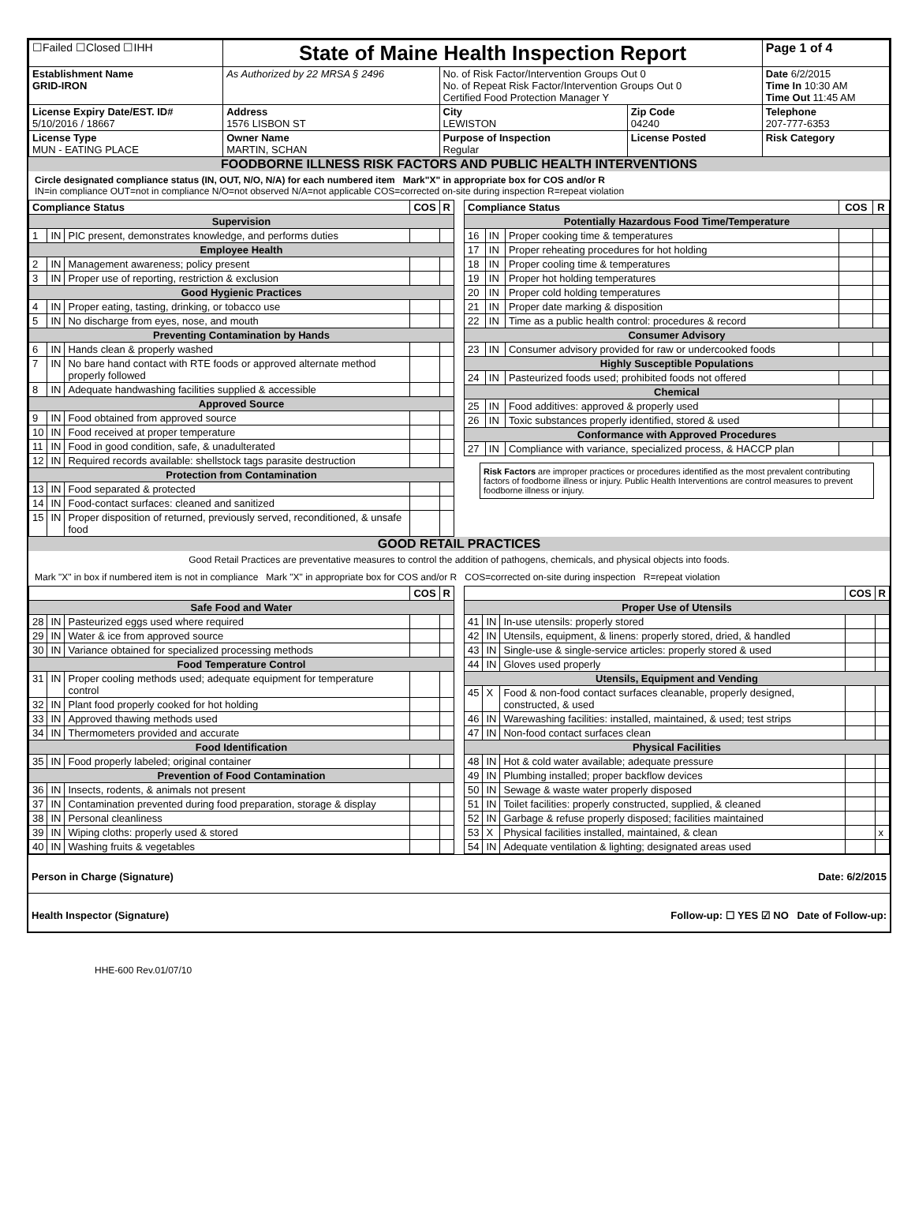| ☐Failed ☐Closed ☐IHH | State of Maine Health Inspection Report | | | Page 1 of 4 |
| Establishment Name GRID-IRON | As Authorized by 22 MRSA § 2496 | No. of Risk Factor/Intervention Groups Out 0 No. of Repeat Risk Factor/Intervention Groups Out 0 Certified Food Protection Manager Y | | Date 6/2/2015 Time In 10:30 AM Time Out 11:45 AM |
| License Expiry Date/EST. ID# 5/10/2016 / 18667 | Address 1576 LISBON ST | City LEWISTON | Zip Code 04240 | Telephone 207-777-6353 |
| License Type MUN - EATING PLACE | Owner Name MARTIN, SCHAN | Purpose of Inspection Regular | License Posted | Risk Category |
FOODBORNE ILLNESS RISK FACTORS AND PUBLIC HEALTH INTERVENTIONS
Circle designated compliance status (IN, OUT, N/O, N/A) for each numbered item Mark"X" in appropriate box for COS and/or R
IN=in compliance OUT=not in compliance N/O=not observed N/A=not applicable COS=corrected on-site during inspection R=repeat violation
| Compliance Status | | | COS | R |
| --- | --- | --- | --- | --- |
| Supervision | | | | |
| 1 | IN | PIC present, demonstrates knowledge, and performs duties | | |
| Employee Health | | | | |
| 2 | IN | Management awareness; policy present | | |
| 3 | IN | Proper use of reporting, restriction & exclusion | | |
| Good Hygienic Practices | | | | |
| 4 | IN | Proper eating, tasting, drinking, or tobacco use | | |
| 5 | IN | No discharge from eyes, nose, and mouth | | |
| Preventing Contamination by Hands | | | | |
| 6 | IN | Hands clean & properly washed | | |
| 7 | IN | No bare hand contact with RTE foods or approved alternate method properly followed | | |
| 8 | IN | Adequate handwashing facilities supplied & accessible | | |
| Approved Source | | | | |
| 9 | IN | Food obtained from approved source | | |
| 10 | IN | Food received at proper temperature | | |
| 11 | IN | Food in good condition, safe, & unadulterated | | |
| 12 | IN | Required records available: shellstock tags parasite destruction | | |
| Protection from Contamination | | | | |
| 13 | IN | Food separated & protected | | |
| 14 | IN | Food-contact surfaces: cleaned and sanitized | | |
| 15 | IN | Proper disposition of returned, previously served, reconditioned, & unsafe food | | |
| Compliance Status | | | COS | R |
| --- | --- | --- | --- | --- |
| Potentially Hazardous Food Time/Temperature | | | | |
| 16 | IN | Proper cooking time & temperatures | | |
| 17 | IN | Proper reheating procedures for hot holding | | |
| 18 | IN | Proper cooling time & temperatures | | |
| 19 | IN | Proper hot holding temperatures | | |
| 20 | IN | Proper cold holding temperatures | | |
| 21 | IN | Proper date marking & disposition | | |
| 22 | IN | Time as a public health control: procedures & record | | |
| Consumer Advisory | | | | |
| 23 | IN | Consumer advisory provided for raw or undercooked foods | | |
| Highly Susceptible Populations | | | | |
| 24 | IN | Pasteurized foods used; prohibited foods not offered | | |
| Chemical | | | | |
| 25 | IN | Food additives: approved & properly used | | |
| 26 | IN | Toxic substances properly identified, stored & used | | |
| Conformance with Approved Procedures | | | | |
| 27 | IN | Compliance with variance, specialized process, & HACCP plan | | |
Risk Factors are improper practices or procedures identified as the most prevalent contributing factors of foodborne illness or injury. Public Health Interventions are control measures to prevent foodborne illness or injury.
GOOD RETAIL PRACTICES
Good Retail Practices are preventative measures to control the addition of pathogens, chemicals, and physical objects into foods.
Mark "X" in box if numbered item is not in compliance Mark "X" in appropriate box for COS and/or R COS=corrected on-site during inspection R=repeat violation
| | | | COS | R |
| --- | --- | --- | --- | --- |
| Safe Food and Water | | | | |
| 28 | IN | Pasteurized eggs used where required | | |
| 29 | IN | Water & ice from approved source | | |
| 30 | IN | Variance obtained for specialized processing methods | | |
| Food Temperature Control | | | | |
| 31 | IN | Proper cooling methods used; adequate equipment for temperature control | | |
| 32 | IN | Plant food properly cooked for hot holding | | |
| 33 | IN | Approved thawing methods used | | |
| 34 | IN | Thermometers provided and accurate | | |
| Food Identification | | | | |
| 35 | IN | Food properly labeled; original container | | |
| Prevention of Food Contamination | | | | |
| 36 | IN | Insects, rodents, & animals not present | | |
| 37 | IN | Contamination prevented during food preparation, storage & display | | |
| 38 | IN | Personal cleanliness | | |
| 39 | IN | Wiping cloths: properly used & stored | | |
| 40 | IN | Washing fruits & vegetables | | |
| | | | COS | R |
| --- | --- | --- | --- | --- |
| Proper Use of Utensils | | | | |
| 41 | IN | In-use utensils: properly stored | | |
| 42 | IN | Utensils, equipment, & linens: properly stored, dried, & handled | | |
| 43 | IN | Single-use & single-service articles: properly stored & used | | |
| 44 | IN | Gloves used properly | | |
| Utensils, Equipment and Vending | | | | |
| 45 | X | Food & non-food contact surfaces cleanable, properly designed, constructed, & used | | |
| 46 | IN | Warewashing facilities: installed, maintained, & used; test strips | | |
| 47 | IN | Non-food contact surfaces clean | | |
| Physical Facilities | | | | |
| 48 | IN | Hot & cold water available; adequate pressure | | |
| 49 | IN | Plumbing installed; proper backflow devices | | |
| 50 | IN | Sewage & waste water properly disposed | | |
| 51 | IN | Toilet facilities: properly constructed, supplied, & cleaned | | |
| 52 | IN | Garbage & refuse properly disposed; facilities maintained | | |
| 53 | X | Physical facilities installed, maintained, & clean | | x |
| 54 | IN | Adequate ventilation & lighting; designated areas used | | |
Person in Charge (Signature) Date: 6/2/2015
Health Inspector (Signature) Follow-up: ☐ YES ☑ NO Date of Follow-up:
HHE-600 Rev.01/07/10